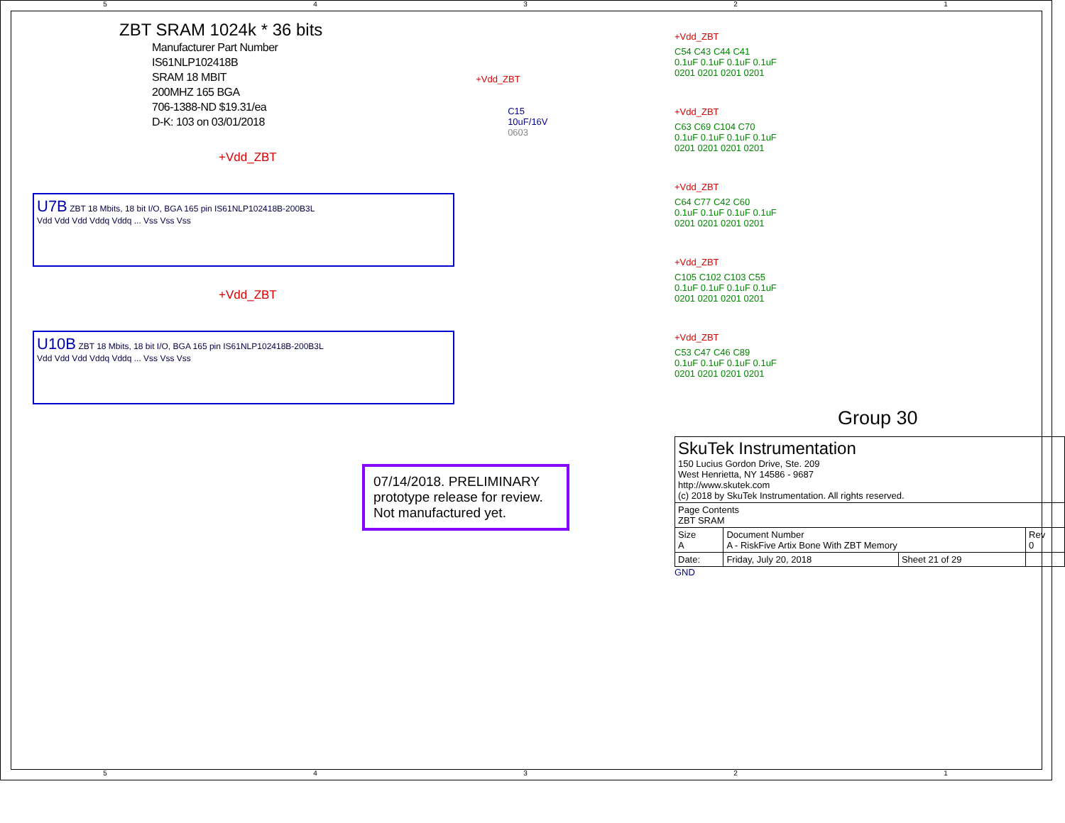54321
ZBT SRAM 1024k * 36 bits
Manufacturer Part Number
IS61NLP102418B
SRAM 18 MBIT
200MHZ 165 BGA
706-1388-ND $19.31/ea
D-K: 103 on 03/01/2018
+Vdd_ZBT
U7B ZBT 18 Mbits, 18 bit I/O, BGA 165 pin IS61NLP102418B-200B3L
Vdd Vdd Vdd Vddq Vddq ... Vss Vss Vss
+Vdd_ZBT
U10B ZBT 18 Mbits, 18 bit I/O, BGA 165 pin IS61NLP102418B-200B3L
Vdd Vdd Vdd Vddq Vddq ... Vss Vss Vss
+Vdd_ZBT
C15
10uF/16V
0603
07/14/2018. PRELIMINARY prototype release for review. Not manufactured yet.
+Vdd_ZBT
C54 C43 C44 C41
0.1uF 0.1uF 0.1uF 0.1uF
0201 0201 0201 0201
+Vdd_ZBT
C63 C69 C104 C70
0.1uF 0.1uF 0.1uF 0.1uF
0201 0201 0201 0201
+Vdd_ZBT
C64 C77 C42 C60
0.1uF 0.1uF 0.1uF 0.1uF
0201 0201 0201 0201
+Vdd_ZBT
C105 C102 C103 C55
0.1uF 0.1uF 0.1uF 0.1uF
0201 0201 0201 0201
+Vdd_ZBT
C53 C47 C46 C89
0.1uF 0.1uF 0.1uF 0.1uF
0201 0201 0201 0201
Group 30
| SkuTek Instrumentation 150 Lucius Gordon Drive, Ste. 209 West Henrietta, NY 14586 - 9687 http://www.skutek.com (c) 2018 by SkuTek Instrumentation. All rights reserved. | | | |
| Page Contents ZBT SRAM | | | |
| Size A | Document Number A - RiskFive Artix Bone With ZBT Memory | | Rev 0 |
| Date: | Friday, July 20, 2018 | Sheet 21 of 29 | |
GND
54321